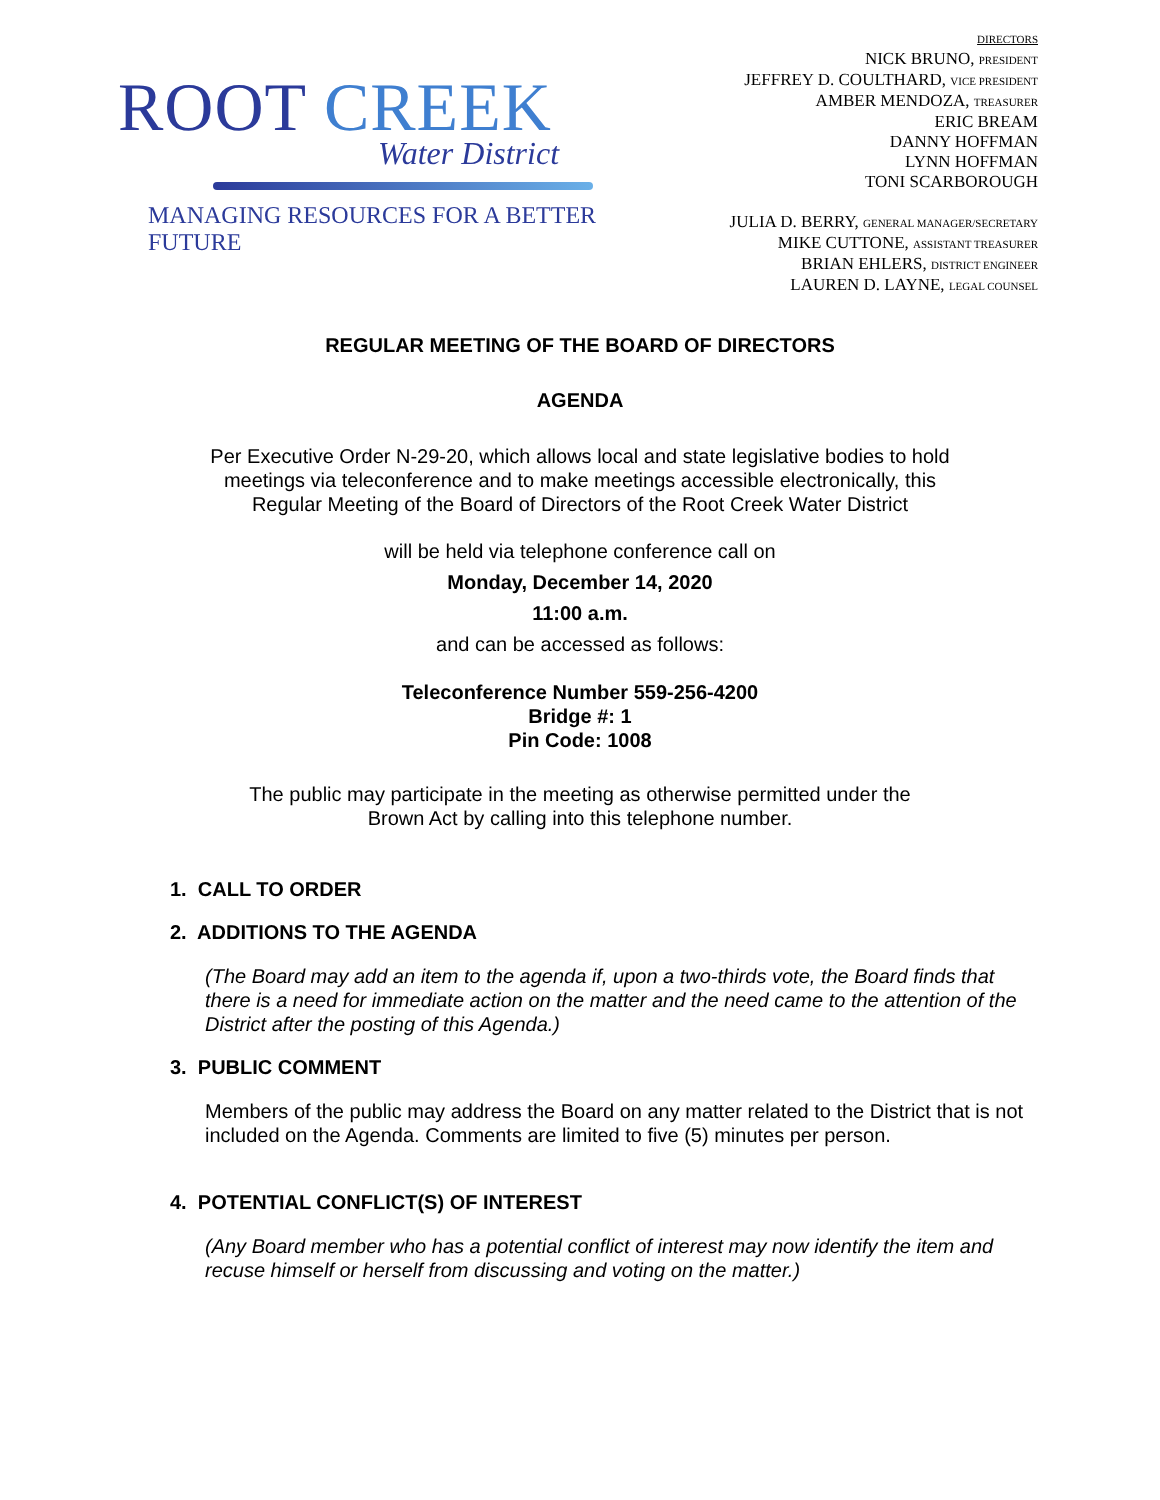ROOT CREEK
Water District
MANAGING RESOURCES FOR A BETTER FUTURE
DIRECTORS
NICK BRUNO, PRESIDENT
JEFFREY D. COULTHARD, VICE PRESIDENT
AMBER MENDOZA, TREASURER
ERIC BREAM
DANNY HOFFMAN
LYNN HOFFMAN
TONI SCARBOROUGH
JULIA D. BERRY, GENERAL MANAGER/SECRETARY
MIKE CUTTONE, ASSISTANT TREASURER
BRIAN EHLERS, DISTRICT ENGINEER
LAUREN D. LAYNE, LEGAL COUNSEL
REGULAR MEETING OF THE BOARD OF DIRECTORS
AGENDA
Per Executive Order N-29-20, which allows local and state legislative bodies to hold meetings via teleconference and to make meetings accessible electronically, this Regular Meeting of the Board of Directors of the Root Creek Water District
will be held via telephone conference call on
Monday, December 14, 2020
11:00 a.m.
and can be accessed as follows:
Teleconference Number 559-256-4200
Bridge #: 1
Pin Code: 1008
The public may participate in the meeting as otherwise permitted under the
Brown Act by calling into this telephone number.
1. CALL TO ORDER
2. ADDITIONS TO THE AGENDA
(The Board may add an item to the agenda if, upon a two-thirds vote, the Board finds that there is a need for immediate action on the matter and the need came to the attention of the District after the posting of this Agenda.)
3. PUBLIC COMMENT
Members of the public may address the Board on any matter related to the District that is not included on the Agenda. Comments are limited to five (5) minutes per person.
4. POTENTIAL CONFLICT(S) OF INTEREST
(Any Board member who has a potential conflict of interest may now identify the item and recuse himself or herself from discussing and voting on the matter.)